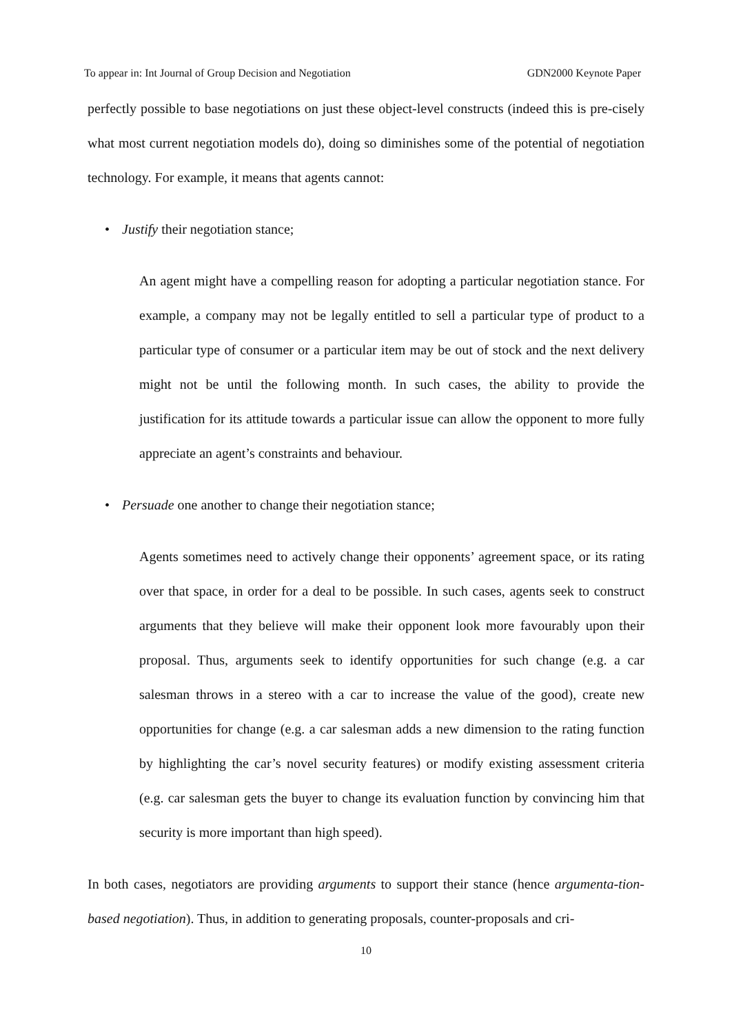To appear in: Int Journal of Group Decision and Negotiation GDN2000 Keynote Paper
perfectly possible to base negotiations on just these object-level constructs (indeed this is pre-cisely what most current negotiation models do), doing so diminishes some of the potential of negotiation technology. For example, it means that agents cannot:
• Justify their negotiation stance;
An agent might have a compelling reason for adopting a particular negotiation stance. For example, a company may not be legally entitled to sell a particular type of product to a particular type of consumer or a particular item may be out of stock and the next delivery might not be until the following month. In such cases, the ability to provide the justification for its attitude towards a particular issue can allow the opponent to more fully appreciate an agent’s constraints and behaviour.
• Persuade one another to change their negotiation stance;
Agents sometimes need to actively change their opponents’ agreement space, or its rating over that space, in order for a deal to be possible. In such cases, agents seek to construct arguments that they believe will make their opponent look more favourably upon their proposal. Thus, arguments seek to identify opportunities for such change (e.g. a car salesman throws in a stereo with a car to increase the value of the good), create new opportunities for change (e.g. a car salesman adds a new dimension to the rating function by highlighting the car’s novel security features) or modify existing assessment criteria (e.g. car salesman gets the buyer to change its evaluation function by convincing him that security is more important than high speed).
In both cases, negotiators are providing arguments to support their stance (hence argumenta-tion-based negotiation). Thus, in addition to generating proposals, counter-proposals and cri-
10